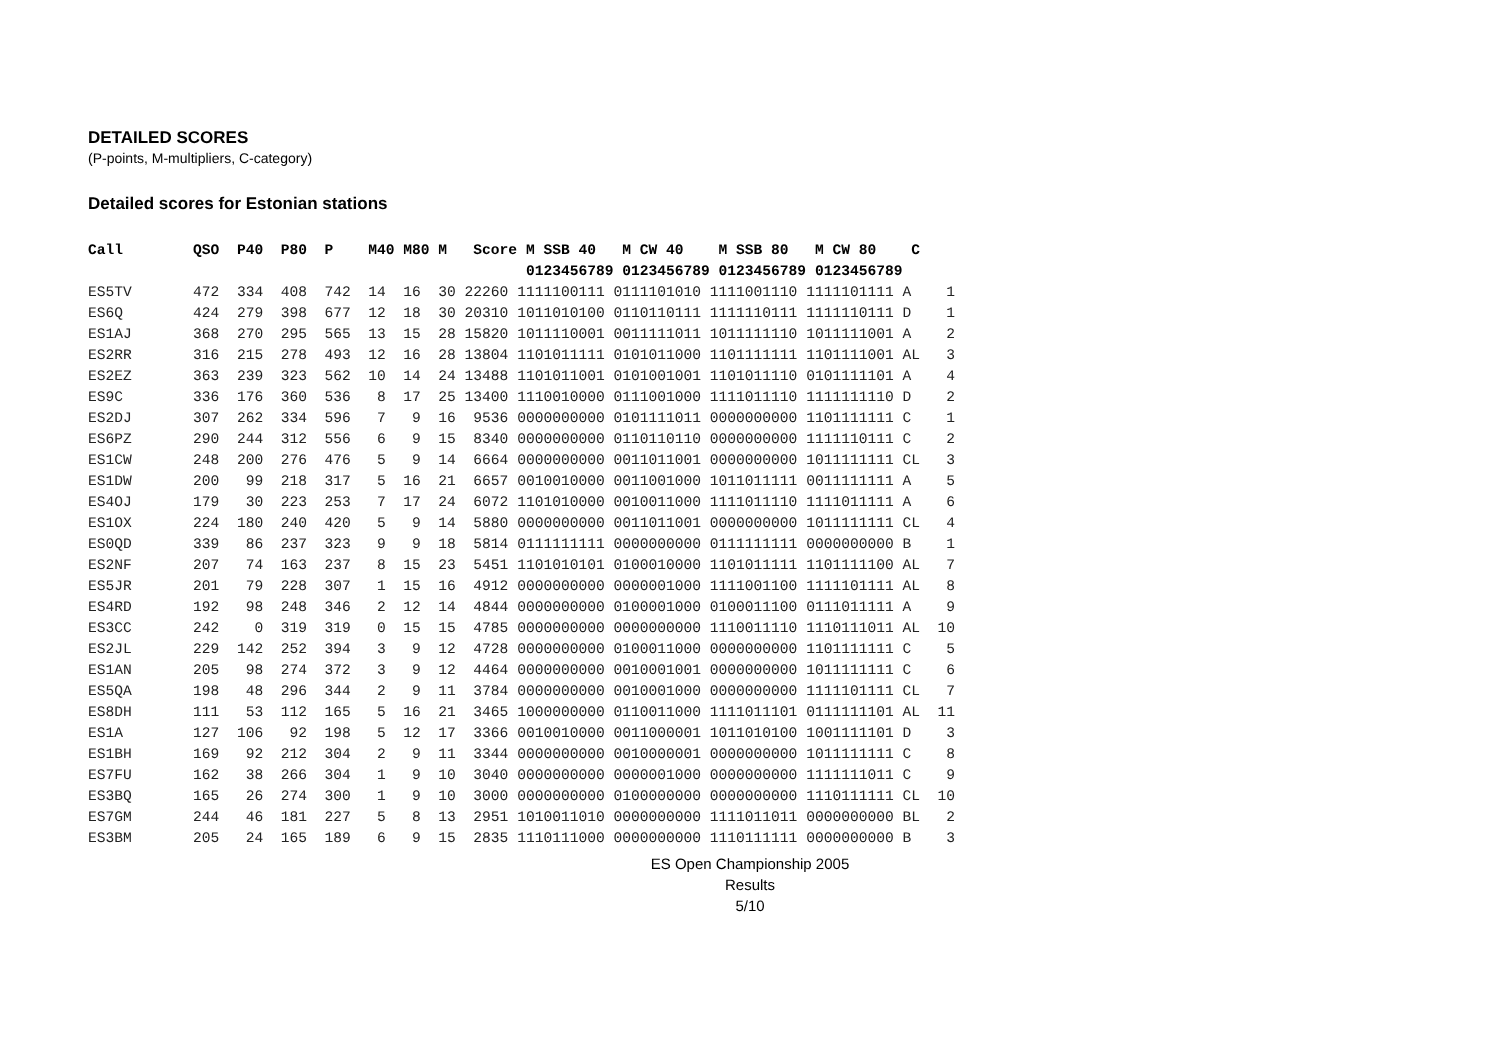DETAILED SCORES
(P-points, M-multipliers, C-category)
Detailed scores for Estonian stations
Call        QSO  P40  P80  P    M40 M80 M   Score M SSB 40   M CW 40    M SSB 80   M CW 80    C
                                                  0123456789 0123456789 0123456789 0123456789
ES5TV       472  334  408  742  14  16  30 22260 1111100111 0111101010 1111001110 1111101111 A    1
ES6Q        424  279  398  677  12  18  30 20310 1011010100 0110110111 1111110111 1111110111 D    1
ES1AJ       368  270  295  565  13  15  28 15820 1011110001 0011111011 1011111110 1011111001 A    2
ES2RR       316  215  278  493  12  16  28 13804 1101011111 0101011000 1101111111 1101111001 AL   3
ES2EZ       363  239  323  562  10  14  24 13488 1101011001 0101001001 1101011110 0101111101 A    4
ES9C        336  176  360  536   8  17  25 13400 1110010000 0111001000 1111011110 1111111110 D    2
ES2DJ       307  262  334  596   7   9  16  9536 0000000000 0101111011 0000000000 1101111111 C    1
ES6PZ       290  244  312  556   6   9  15  8340 0000000000 0110110110 0000000000 1111110111 C    2
ES1CW       248  200  276  476   5   9  14  6664 0000000000 0011011001 0000000000 1011111111 CL   3
ES1DW       200   99  218  317   5  16  21  6657 0010010000 0011001000 1011011111 0011111111 A    5
ES4OJ       179   30  223  253   7  17  24  6072 1101010000 0010011000 1111011110 1111011111 A    6
ES1OX       224  180  240  420   5   9  14  5880 0000000000 0011011001 0000000000 1011111111 CL   4
ES0QD       339   86  237  323   9   9  18  5814 0111111111 0000000000 0111111111 0000000000 B    1
ES2NF       207   74  163  237   8  15  23  5451 1101010101 0100010000 1101011111 1101111100 AL   7
ES5JR       201   79  228  307   1  15  16  4912 0000000000 0000001000 1111001100 1111101111 AL   8
ES4RD       192   98  248  346   2  12  14  4844 0000000000 0100001000 0100011100 0111011111 A    9
ES3CC       242    0  319  319   0  15  15  4785 0000000000 0000000000 1110011110 1110111011 AL  10
ES2JL       229  142  252  394   3   9  12  4728 0000000000 0100011000 0000000000 1101111111 C    5
ES1AN       205   98  274  372   3   9  12  4464 0000000000 0010001001 0000000000 1011111111 C    6
ES5QA       198   48  296  344   2   9  11  3784 0000000000 0010001000 0000000000 1111101111 CL   7
ES8DH       111   53  112  165   5  16  21  3465 1000000000 0110011000 1111011101 0111111101 AL  11
ES1A        127  106   92  198   5  12  17  3366 0010010000 0011000001 1011010100 1001111101 D    3
ES1BH       169   92  212  304   2   9  11  3344 0000000000 0010000001 0000000000 1011111111 C    8
ES7FU       162   38  266  304   1   9  10  3040 0000000000 0000001000 0000000000 1111111011 C    9
ES3BQ       165   26  274  300   1   9  10  3000 0000000000 0100000000 0000000000 1110111111 CL  10
ES7GM       244   46  181  227   5   8  13  2951 1010011010 0000000000 1111011011 0000000000 BL   2
ES3BM       205   24  165  189   6   9  15  2835 1110111000 0000000000 1110111111 0000000000 B    3
ES Open Championship 2005
Results
5/10